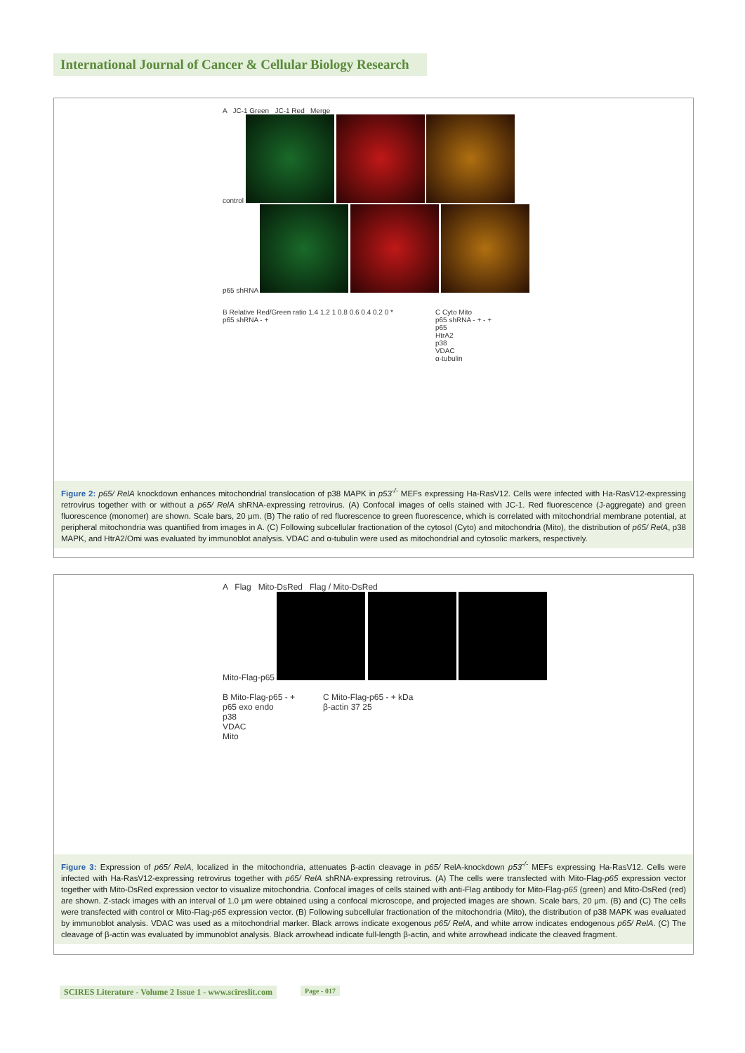International Journal of Cancer & Cellular Biology Research
A JC-1 Green JC-1 Red Merge
control
p65 shRNA
B Relative Red/Green ratio 1.4 1.2 1 0.8 0.6 0.4 0.2 0 *
p65 shRNA - +
C Cyto Mito
p65 shRNA - + - +
p65
HtrA2
p38
VDAC
α-tubulin
Figure 2: p65/ RelA knockdown enhances mitochondrial translocation of p38 MAPK in p53<sup>-/-</sup> MEFs expressing Ha-RasV12. Cells were infected with Ha-RasV12-expressing retrovirus together with or without a p65/ RelA shRNA-expressing retrovirus. (A) Confocal images of cells stained with JC-1. Red fluorescence (J-aggregate) and green fluorescence (monomer) are shown. Scale bars, 20 μm. (B) The ratio of red fluorescence to green fluorescence, which is correlated with mitochondrial membrane potential, at peripheral mitochondria was quantified from images in A. (C) Following subcellular fractionation of the cytosol (Cyto) and mitochondria (Mito), the distribution of p65/ RelA, p38 MAPK, and HtrA2/Omi was evaluated by immunoblot analysis. VDAC and α-tubulin were used as mitochondrial and cytosolic markers, respectively.
A Flag Mito-DsRed Flag / Mito-DsRed
Mito-Flag-p65
B Mito-Flag-p65 - +
p65 exo endo
p38
VDAC
Mito
C Mito-Flag-p65 - + kDa
β-actin 37 25
Figure 3: Expression of p65/ RelA, localized in the mitochondria, attenuates β-actin cleavage in p65/ RelA-knockdown p53<sup>-/-</sup> MEFs expressing Ha-RasV12. Cells were infected with Ha-RasV12-expressing retrovirus together with p65/ RelA shRNA-expressing retrovirus. (A) The cells were transfected with Mito-Flag-p65 expression vector together with Mito-DsRed expression vector to visualize mitochondria. Confocal images of cells stained with anti-Flag antibody for Mito-Flag-p65 (green) and Mito-DsRed (red) are shown. Z-stack images with an interval of 1.0 μm were obtained using a confocal microscope, and projected images are shown. Scale bars, 20 μm. (B) and (C) The cells were transfected with control or Mito-Flag-p65 expression vector. (B) Following subcellular fractionation of the mitochondria (Mito), the distribution of p38 MAPK was evaluated by immunoblot analysis. VDAC was used as a mitochondrial marker. Black arrows indicate exogenous p65/ RelA, and white arrow indicates endogenous p65/ RelA. (C) The cleavage of β-actin was evaluated by immunoblot analysis. Black arrowhead indicate full-length β-actin, and white arrowhead indicate the cleaved fragment.
SCIRES Literature - Volume 2 Issue 1 - www.scireslit.com
Page - 017